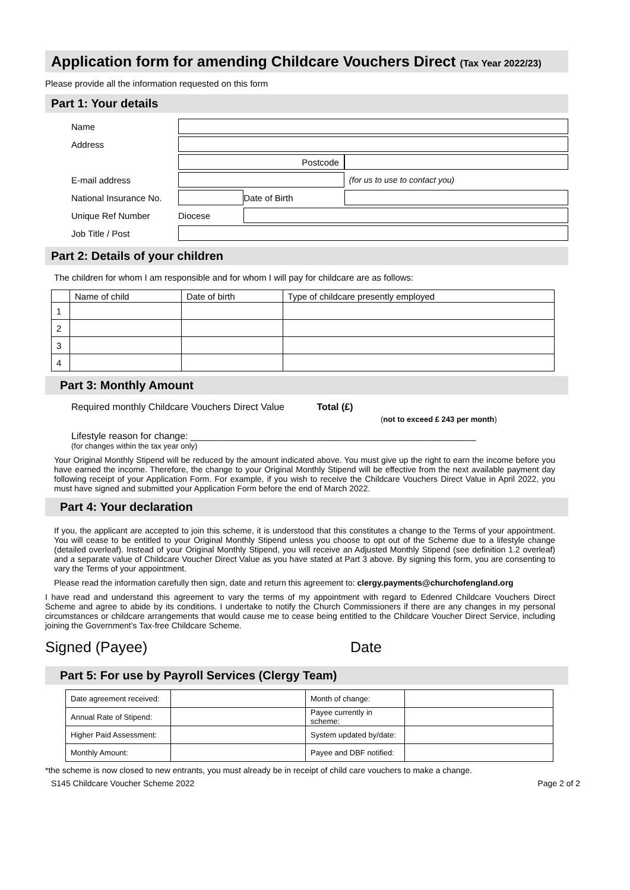Application form for amending Childcare Vouchers Direct (Tax Year 2022/23)
Please provide all the information requested on this form
Part 1: Your details
| Name | | | | |
| Address | | | | |
| | Postcode | | | |
| E-mail address | | | | (for us to use to contact you) |
| National Insurance No. | | Date of Birth | | |
| Unique Ref Number | Diocese | | | |
| Job Title / Post | | | | |
Part 2: Details of your children
The children for whom I am responsible and for whom I will pay for childcare are as follows:
| | Name of child | Date of birth | Type of childcare presently employed |
| 1 | | | |
| 2 | | | |
| 3 | | | |
| 4 | | | |
Part 3: Monthly Amount
Required monthly Childcare Vouchers Direct Value Total (£)
(not to exceed £ 243 per month)
Lifestyle reason for change: ______________________________________________________
(for changes within the tax year only)
Your Original Monthly Stipend will be reduced by the amount indicated above. You must give up the right to earn the income before you have earned the income. Therefore, the change to your Original Monthly Stipend will be effective from the next available payment day following receipt of your Application Form. For example, if you wish to receive the Childcare Vouchers Direct Value in April 2022, you must have signed and submitted your Application Form before the end of March 2022.
Part 4: Your declaration
If you, the applicant are accepted to join this scheme, it is understood that this constitutes a change to the Terms of your appointment. You will cease to be entitled to your Original Monthly Stipend unless you choose to opt out of the Scheme due to a lifestyle change (detailed overleaf). Instead of your Original Monthly Stipend, you will receive an Adjusted Monthly Stipend (see definition 1.2 overleaf) and a separate value of Childcare Voucher Direct Value as you have stated at Part 3 above. By signing this form, you are consenting to vary the Terms of your appointment.
Please read the information carefully then sign, date and return this agreement to: clergy.payments@churchofengland.org
I have read and understand this agreement to vary the terms of my appointment with regard to Edenred Childcare Vouchers Direct Scheme and agree to abide by its conditions. I undertake to notify the Church Commissioners if there are any changes in my personal circumstances or childcare arrangements that would cause me to cease being entitled to the Childcare Voucher Direct Service, including joining the Government’s Tax-free Childcare Scheme.
Signed (Payee) Date
Part 5: For use by Payroll Services (Clergy Team)
| Date agreement received: | | Month of change: | |
| Annual Rate of Stipend: | | Payee currently in scheme: | |
| Higher Paid Assessment: | | System updated by/date: | |
| Monthly Amount: | | Payee and DBF notified: | |
*the scheme is now closed to new entrants, you must already be in receipt of child care vouchers to make a change.
S145 Childcare Voucher Scheme 2022 Page 2 of 2